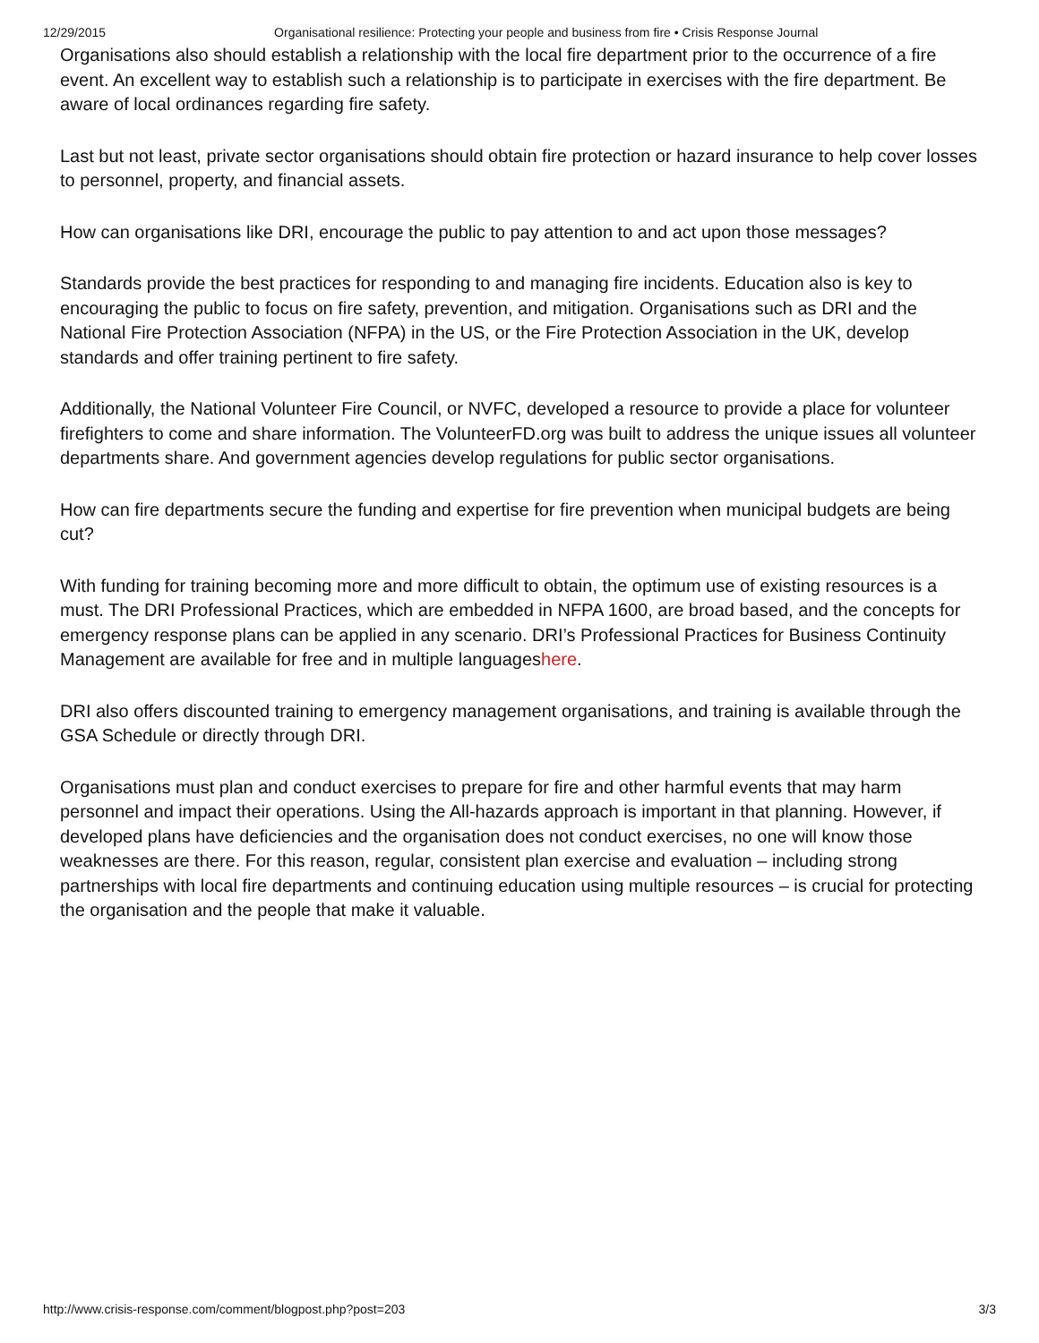12/29/2015 Organisational resilience: Protecting your people and business from fire • Crisis Response Journal
Organisations also should establish a relationship with the local fire department prior to the occurrence of a fire event. An excellent way to establish such a relationship is to participate in exercises with the fire department. Be aware of local ordinances regarding fire safety.
Last but not least, private sector organisations should obtain fire protection or hazard insurance to help cover losses to personnel, property, and financial assets.
How can organisations like DRI, encourage the public to pay attention to and act upon those messages?
Standards provide the best practices for responding to and managing fire incidents. Education also is key to encouraging the public to focus on fire safety, prevention, and mitigation. Organisations such as DRI and the National Fire Protection Association (NFPA) in the US, or the Fire Protection Association in the UK, develop standards and offer training pertinent to fire safety.
Additionally, the National Volunteer Fire Council, or NVFC, developed a resource to provide a place for volunteer firefighters to come and share information. The VolunteerFD.org was built to address the unique issues all volunteer departments share. And government agencies develop regulations for public sector organisations.
How can fire departments secure the funding and expertise for fire prevention when municipal budgets are being cut?
With funding for training becoming more and more difficult to obtain, the optimum use of existing resources is a must. The DRI Professional Practices, which are embedded in NFPA 1600, are broad based, and the concepts for emergency response plans can be applied in any scenario. DRI’s Professional Practices for Business Continuity Management are available for free and in multiple languageshere.
DRI also offers discounted training to emergency management organisations, and training is available through the GSA Schedule or directly through DRI.
Organisations must plan and conduct exercises to prepare for fire and other harmful events that may harm personnel and impact their operations. Using the All-hazards approach is important in that planning. However, if developed plans have deficiencies and the organisation does not conduct exercises, no one will know those weaknesses are there. For this reason, regular, consistent plan exercise and evaluation – including strong partnerships with local fire departments and continuing education using multiple resources – is crucial for protecting the organisation and the people that make it valuable.
http://www.crisis-response.com/comment/blogpost.php?post=203 3/3